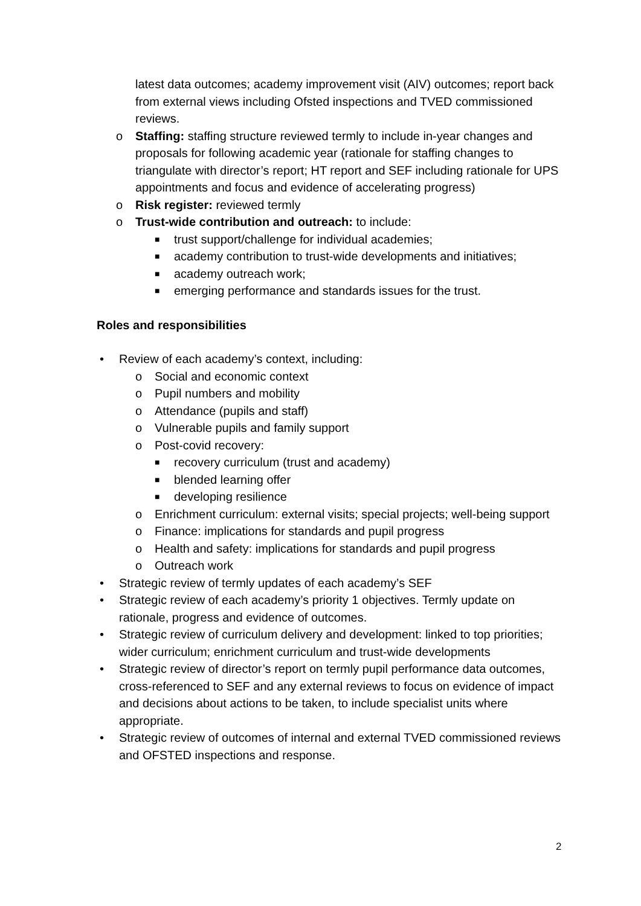latest data outcomes; academy improvement visit (AIV) outcomes; report back from external views including Ofsted inspections and TVED commissioned reviews.
o Staffing: staffing structure reviewed termly to include in-year changes and proposals for following academic year (rationale for staffing changes to triangulate with director’s report; HT report and SEF including rationale for UPS appointments and focus and evidence of accelerating progress)
o Risk register: reviewed termly
o Trust-wide contribution and outreach: to include:
■ trust support/challenge for individual academies;
■ academy contribution to trust-wide developments and initiatives;
■ academy outreach work;
■ emerging performance and standards issues for the trust.
Roles and responsibilities
• Review of each academy’s context, including:
o Social and economic context
o Pupil numbers and mobility
o Attendance (pupils and staff)
o Vulnerable pupils and family support
o Post-covid recovery:
■ recovery curriculum (trust and academy)
■ blended learning offer
■ developing resilience
o Enrichment curriculum: external visits; special projects; well-being support
o Finance: implications for standards and pupil progress
o Health and safety: implications for standards and pupil progress
o Outreach work
• Strategic review of termly updates of each academy’s SEF
• Strategic review of each academy’s priority 1 objectives. Termly update on rationale, progress and evidence of outcomes.
• Strategic review of curriculum delivery and development: linked to top priorities; wider curriculum; enrichment curriculum and trust-wide developments
• Strategic review of director’s report on termly pupil performance data outcomes, cross-referenced to SEF and any external reviews to focus on evidence of impact and decisions about actions to be taken, to include specialist units where appropriate.
• Strategic review of outcomes of internal and external TVED commissioned reviews and OFSTED inspections and response.
2